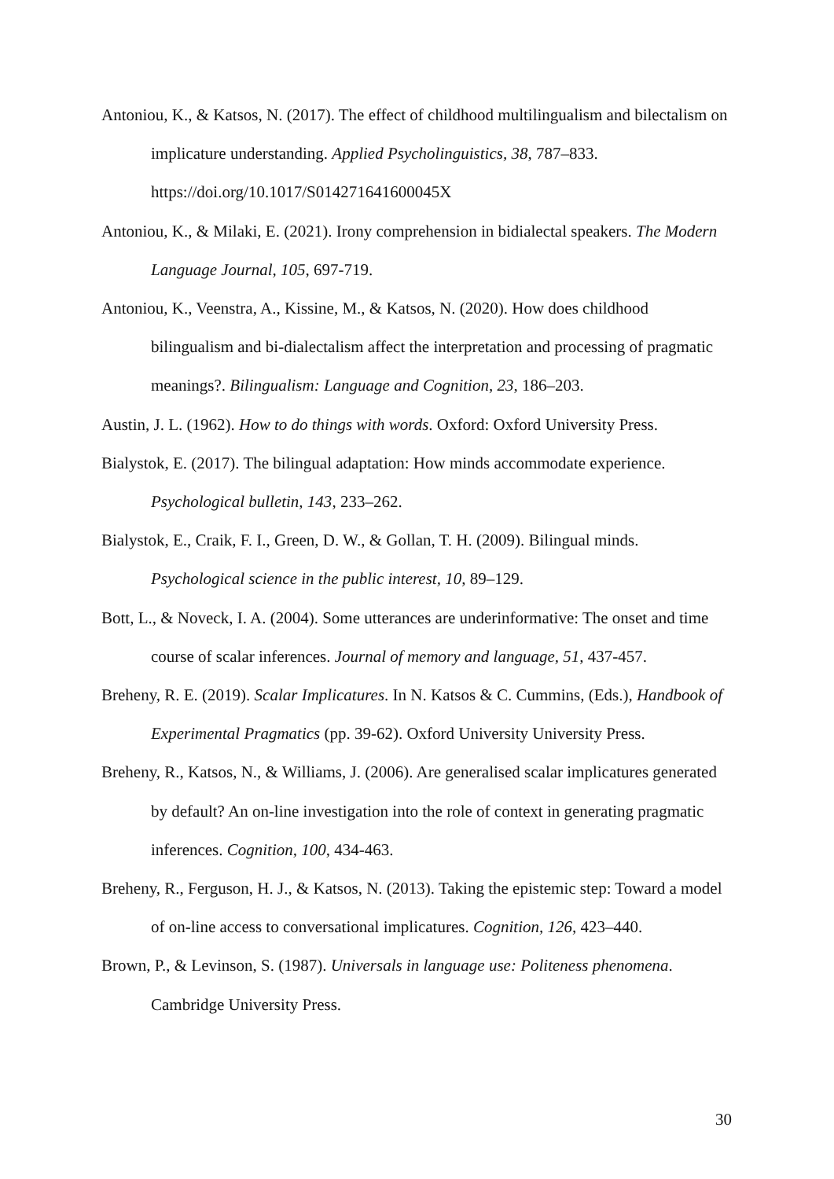Antoniou, K., & Katsos, N. (2017). The effect of childhood multilingualism and bilectalism on implicature understanding. Applied Psycholinguistics, 38, 787–833. https://doi.org/10.1017/S014271641600045X
Antoniou, K., & Milaki, E. (2021). Irony comprehension in bidialectal speakers. The Modern Language Journal, 105, 697-719.
Antoniou, K., Veenstra, A., Kissine, M., & Katsos, N. (2020). How does childhood bilingualism and bi-dialectalism affect the interpretation and processing of pragmatic meanings?. Bilingualism: Language and Cognition, 23, 186–203.
Austin, J. L. (1962). How to do things with words. Oxford: Oxford University Press.
Bialystok, E. (2017). The bilingual adaptation: How minds accommodate experience. Psychological bulletin, 143, 233–262.
Bialystok, E., Craik, F. I., Green, D. W., & Gollan, T. H. (2009). Bilingual minds. Psychological science in the public interest, 10, 89–129.
Bott, L., & Noveck, I. A. (2004). Some utterances are underinformative: The onset and time course of scalar inferences. Journal of memory and language, 51, 437-457.
Breheny, R. E. (2019). Scalar Implicatures. In N. Katsos & C. Cummins, (Eds.), Handbook of Experimental Pragmatics (pp. 39-62). Oxford University University Press.
Breheny, R., Katsos, N., & Williams, J. (2006). Are generalised scalar implicatures generated by default? An on-line investigation into the role of context in generating pragmatic inferences. Cognition, 100, 434-463.
Breheny, R., Ferguson, H. J., & Katsos, N. (2013). Taking the epistemic step: Toward a model of on-line access to conversational implicatures. Cognition, 126, 423–440.
Brown, P., & Levinson, S. (1987). Universals in language use: Politeness phenomena. Cambridge University Press.
30